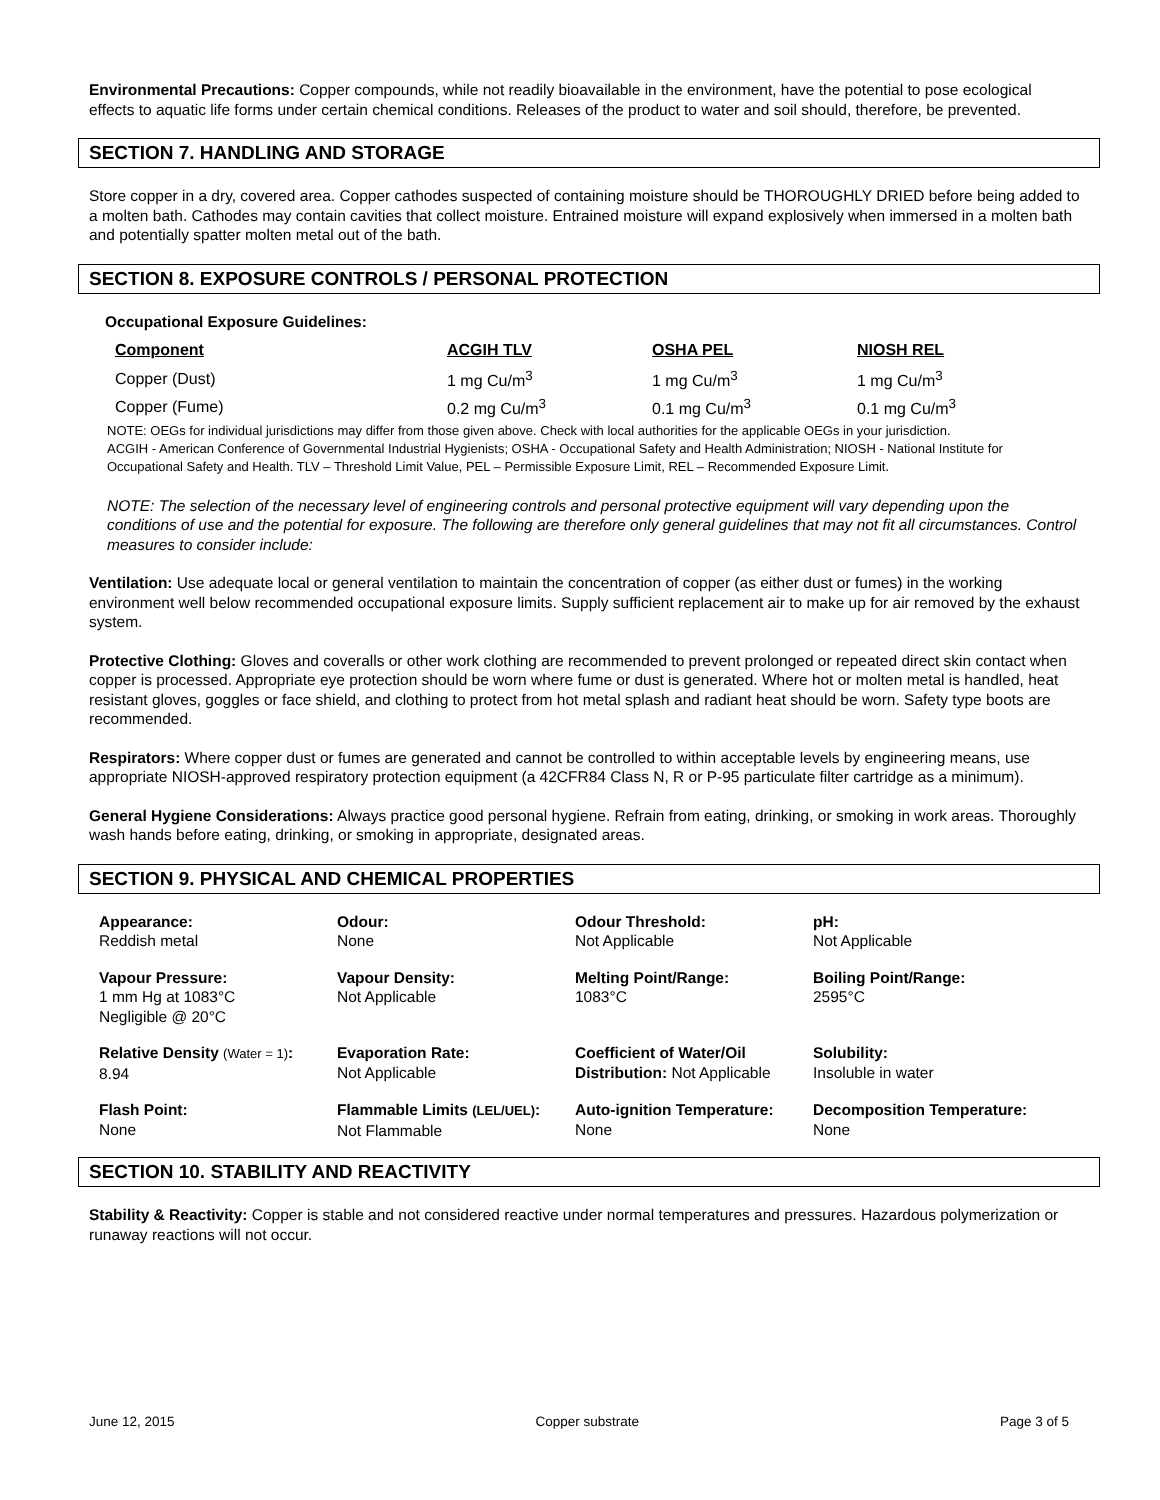Environmental Precautions: Copper compounds, while not readily bioavailable in the environment, have the potential to pose ecological effects to aquatic life forms under certain chemical conditions. Releases of the product to water and soil should, therefore, be prevented.
SECTION 7. HANDLING AND STORAGE
Store copper in a dry, covered area. Copper cathodes suspected of containing moisture should be THOROUGHLY DRIED before being added to a molten bath. Cathodes may contain cavities that collect moisture. Entrained moisture will expand explosively when immersed in a molten bath and potentially spatter molten metal out of the bath.
SECTION 8. EXPOSURE CONTROLS / PERSONAL PROTECTION
Occupational Exposure Guidelines:
| Component | ACGIH TLV | OSHA PEL | NIOSH REL |
| --- | --- | --- | --- |
| Copper (Dust) | 1 mg Cu/m<sup>3</sup> | 1 mg Cu/m<sup>3</sup> | 1 mg Cu/m<sup>3</sup> |
| Copper (Fume) | 0.2 mg Cu/m<sup>3</sup> | 0.1 mg Cu/m<sup>3</sup> | 0.1 mg Cu/m<sup>3</sup> |
NOTE: OEGs for individual jurisdictions may differ from those given above. Check with local authorities for the applicable OEGs in your jurisdiction.
ACGIH - American Conference of Governmental Industrial Hygienists; OSHA - Occupational Safety and Health Administration; NIOSH - National Institute for Occupational Safety and Health. TLV – Threshold Limit Value, PEL – Permissible Exposure Limit, REL – Recommended Exposure Limit.
NOTE: The selection of the necessary level of engineering controls and personal protective equipment will vary depending upon the conditions of use and the potential for exposure. The following are therefore only general guidelines that may not fit all circumstances. Control measures to consider include:
Ventilation: Use adequate local or general ventilation to maintain the concentration of copper (as either dust or fumes) in the working environment well below recommended occupational exposure limits. Supply sufficient replacement air to make up for air removed by the exhaust system.
Protective Clothing: Gloves and coveralls or other work clothing are recommended to prevent prolonged or repeated direct skin contact when copper is processed. Appropriate eye protection should be worn where fume or dust is generated. Where hot or molten metal is handled, heat resistant gloves, goggles or face shield, and clothing to protect from hot metal splash and radiant heat should be worn. Safety type boots are recommended.
Respirators: Where copper dust or fumes are generated and cannot be controlled to within acceptable levels by engineering means, use appropriate NIOSH-approved respiratory protection equipment (a 42CFR84 Class N, R or P-95 particulate filter cartridge as a minimum).
General Hygiene Considerations: Always practice good personal hygiene. Refrain from eating, drinking, or smoking in work areas. Thoroughly wash hands before eating, drinking, or smoking in appropriate, designated areas.
SECTION 9. PHYSICAL AND CHEMICAL PROPERTIES
| Appearance: Reddish metal | Odour: None | Odour Threshold: Not Applicable | pH: Not Applicable |
| Vapour Pressure: 1 mm Hg at 1083°C Negligible @ 20°C | Vapour Density: Not Applicable | Melting Point/Range: 1083°C | Boiling Point/Range: 2595°C |
| Relative Density (Water = 1) : 8.94 | Evaporation Rate: Not Applicable | Coefficient of Water/Oil Distribution: Not Applicable | Solubility: Insoluble in water |
| Flash Point: None | Flammable Limits (LEL/UEL) : Not Flammable | Auto-ignition Temperature: None | Decomposition Temperature: None |
SECTION 10. STABILITY AND REACTIVITY
Stability & Reactivity: Copper is stable and not considered reactive under normal temperatures and pressures. Hazardous polymerization or runaway reactions will not occur.
June 12, 2015 Copper substrate Page 3 of 5